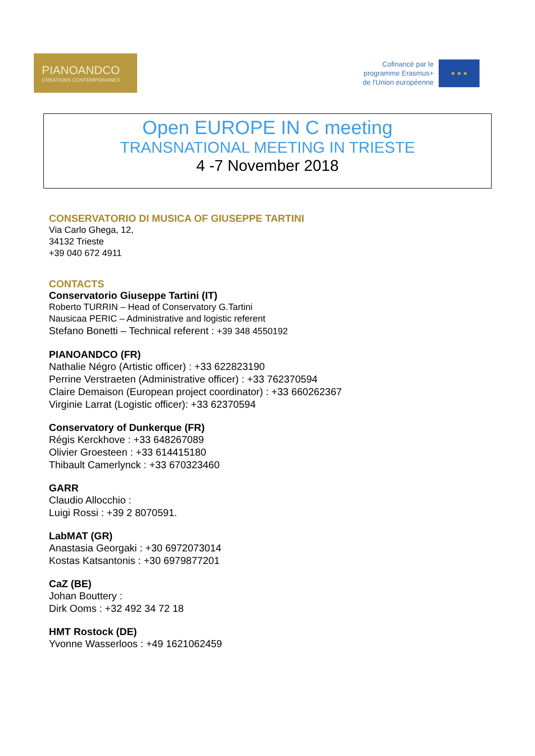PIANOANDCO
CREATIONS CONTEMPORAINES
Cofinancé par le
programme Erasmus+
de l'Union européenne
★ ★ ★
Open EUROPE IN C meeting
TRANSNATIONAL MEETING IN TRIESTE
4 -7 November 2018
CONSERVATORIO DI MUSICA OF GIUSEPPE TARTINI
Via Carlo Ghega, 12,
34132 Trieste
+39 040 672 4911
CONTACTS
Conservatorio Giuseppe Tartini (IT)
Roberto TURRIN – Head of Conservatory G.Tartini
Nausicaa PERIC – Administrative and logistic referent
Stefano Bonetti – Technical referent : +39 348 4550192
PIANOANDCO (FR)
Nathalie Négro (Artistic officer) : +33 622823190
Perrine Verstraeten (Administrative officer) : +33 762370594
Claire Demaison (European project coordinator) : +33 660262367
Virginie Larrat (Logistic officer): +33 62370594
Conservatory of Dunkerque (FR)
Régis Kerckhove : +33 648267089
Olivier Groesteen : +33 614415180
Thibault Camerlynck : +33 670323460
GARR
Claudio Allocchio :
Luigi Rossi : +39 2 8070591.
LabMAT (GR)
Anastasia Georgaki : +30 6972073014
Kostas Katsantonis : +30 6979877201
CaZ (BE)
Johan Bouttery :
Dirk Ooms : +32 492 34 72 18
HMT Rostock (DE)
Yvonne Wasserloos : +49 1621062459